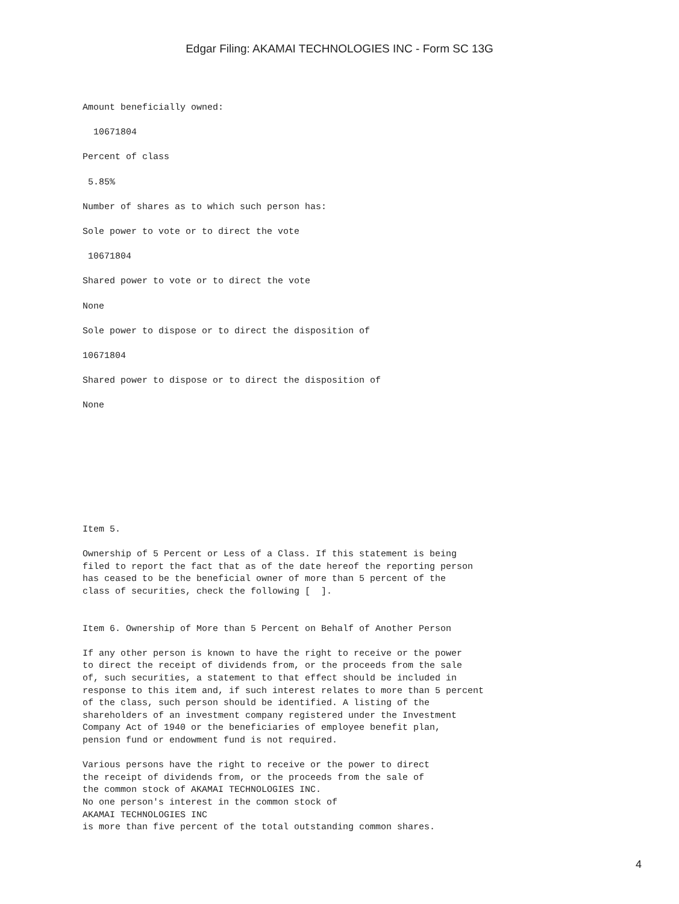Edgar Filing: AKAMAI TECHNOLOGIES INC - Form SC 13G
Amount beneficially owned:

  10671804

Percent of class

 5.85%

Number of shares as to which such person has:

Sole power to vote or to direct the vote

 10671804

Shared power to vote or to direct the vote

None

Sole power to dispose or to direct the disposition of

10671804

Shared power to dispose or to direct the disposition of

None
Item 5.

Ownership of 5 Percent or Less of a Class. If this statement is being
filed to report the fact that as of the date hereof the reporting person
has ceased to be the beneficial owner of more than 5 percent of the
class of securities, check the following [  ].


Item 6. Ownership of More than 5 Percent on Behalf of Another Person

If any other person is known to have the right to receive or the power
to direct the receipt of dividends from, or the proceeds from the sale
of, such securities, a statement to that effect should be included in
response to this item and, if such interest relates to more than 5 percent
of the class, such person should be identified. A listing of the
shareholders of an investment company registered under the Investment
Company Act of 1940 or the beneficiaries of employee benefit plan,
pension fund or endowment fund is not required.

Various persons have the right to receive or the power to direct
the receipt of dividends from, or the proceeds from the sale of
the common stock of AKAMAI TECHNOLOGIES INC.
No one person's interest in the common stock of
AKAMAI TECHNOLOGIES INC
is more than five percent of the total outstanding common shares.
4